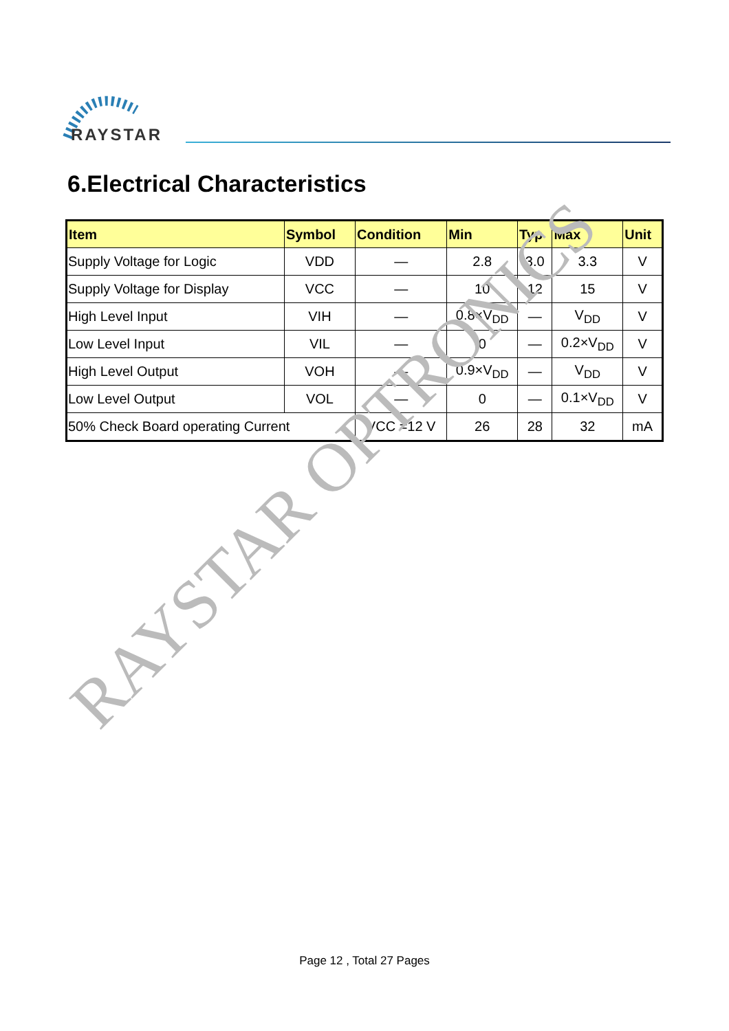RAYSTAR
6.Electrical Characteristics
| Item | Symbol | Condition | Min | Typ | Max | Unit |
| --- | --- | --- | --- | --- | --- | --- |
| Supply Voltage for Logic | VDD | — | 2.8 | 3.0 | 3.3 | V |
| Supply Voltage for Display | VCC | — | 10 | 12 | 15 | V |
| High Level Input | VIH | — | 0.8×V<sub>DD</sub> | — | V<sub>DD</sub> | V |
| Low Level Input | VIL | — | 0 | — | 0.2×V<sub>DD</sub> | V |
| High Level Output | VOH | — | 0.9×V<sub>DD</sub> | — | V<sub>DD</sub> | V |
| Low Level Output | VOL | — | 0 | — | 0.1×V<sub>DD</sub> | V |
| 50% Check Board operating Current | | VCC =12 V | 26 | 28 | 32 | mA |
RAYSTAR OPTRONICS
Page 12 , Total 27 Pages